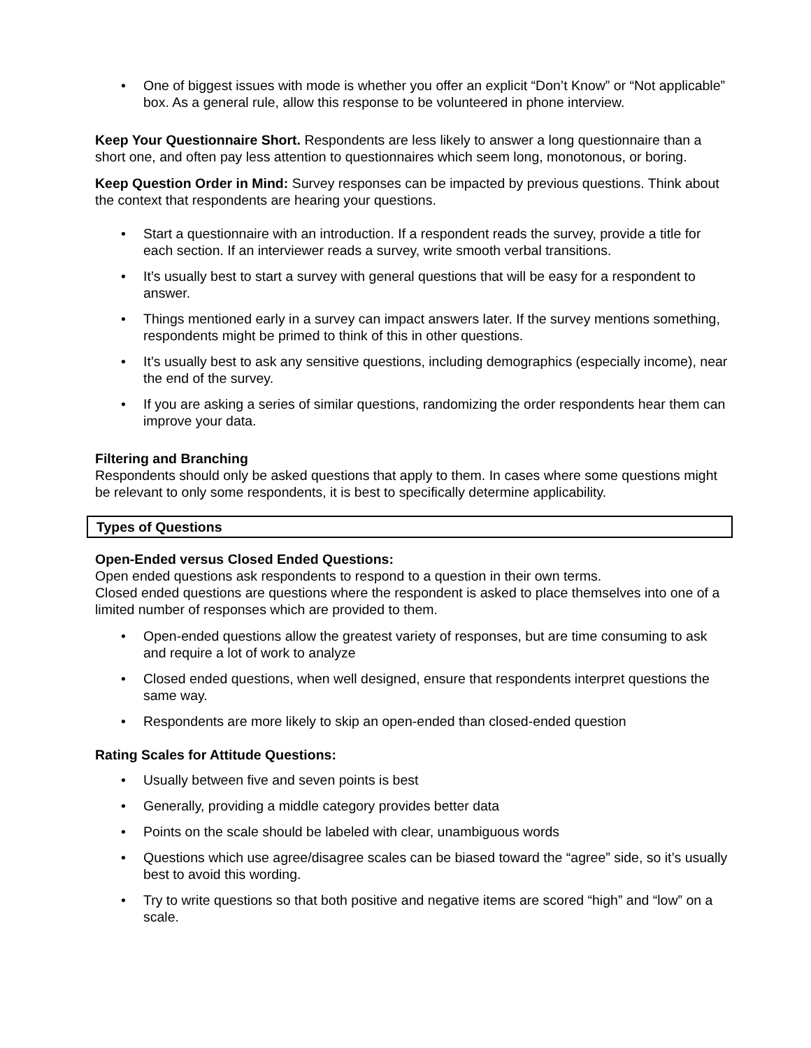• One of biggest issues with mode is whether you offer an explicit “Don’t Know” or “Not applicable” box. As a general rule, allow this response to be volunteered in phone interview.
Keep Your Questionnaire Short. Respondents are less likely to answer a long questionnaire than a short one, and often pay less attention to questionnaires which seem long, monotonous, or boring.
Keep Question Order in Mind: Survey responses can be impacted by previous questions. Think about the context that respondents are hearing your questions.
• Start a questionnaire with an introduction. If a respondent reads the survey, provide a title for each section. If an interviewer reads a survey, write smooth verbal transitions.
• It’s usually best to start a survey with general questions that will be easy for a respondent to answer.
• Things mentioned early in a survey can impact answers later. If the survey mentions something, respondents might be primed to think of this in other questions.
• It’s usually best to ask any sensitive questions, including demographics (especially income), near the end of the survey.
• If you are asking a series of similar questions, randomizing the order respondents hear them can improve your data.
Filtering and Branching
Respondents should only be asked questions that apply to them. In cases where some questions might be relevant to only some respondents, it is best to specifically determine applicability.
Types of Questions
Open-Ended versus Closed Ended Questions:
Open ended questions ask respondents to respond to a question in their own terms.
Closed ended questions are questions where the respondent is asked to place themselves into one of a limited number of responses which are provided to them.
• Open-ended questions allow the greatest variety of responses, but are time consuming to ask and require a lot of work to analyze
• Closed ended questions, when well designed, ensure that respondents interpret questions the same way.
• Respondents are more likely to skip an open-ended than closed-ended question
Rating Scales for Attitude Questions:
• Usually between five and seven points is best
• Generally, providing a middle category provides better data
• Points on the scale should be labeled with clear, unambiguous words
• Questions which use agree/disagree scales can be biased toward the “agree” side, so it’s usually best to avoid this wording.
• Try to write questions so that both positive and negative items are scored “high” and “low” on a scale.